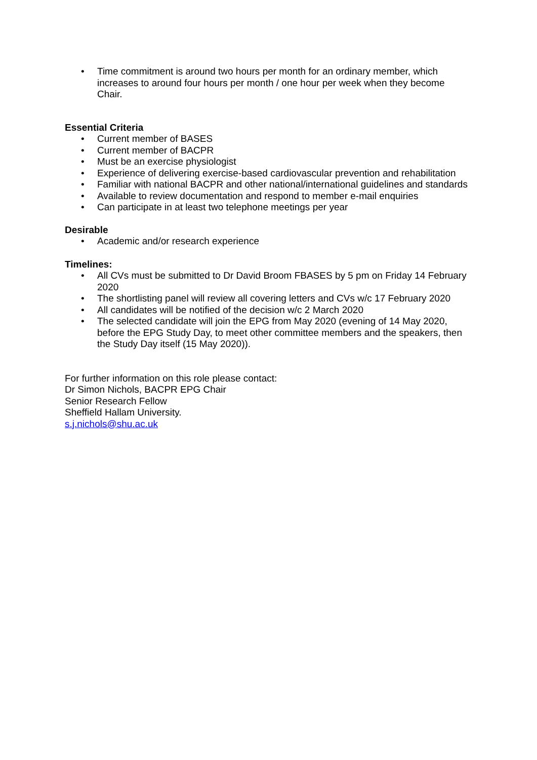• Time commitment is around two hours per month for an ordinary member, which increases to around four hours per month / one hour per week when they become Chair.
Essential Criteria
• Current member of BASES
• Current member of BACPR
• Must be an exercise physiologist
• Experience of delivering exercise-based cardiovascular prevention and rehabilitation
• Familiar with national BACPR and other national/international guidelines and standards
• Available to review documentation and respond to member e-mail enquiries
• Can participate in at least two telephone meetings per year
Desirable
• Academic and/or research experience
Timelines:
• All CVs must be submitted to Dr David Broom FBASES by 5 pm on Friday 14 February 2020
• The shortlisting panel will review all covering letters and CVs w/c 17 February 2020
• All candidates will be notified of the decision w/c 2 March 2020
• The selected candidate will join the EPG from May 2020 (evening of 14 May 2020, before the EPG Study Day, to meet other committee members and the speakers, then the Study Day itself (15 May 2020)).
For further information on this role please contact:
Dr Simon Nichols, BACPR EPG Chair
Senior Research Fellow
Sheffield Hallam University.
s.j.nichols@shu.ac.uk